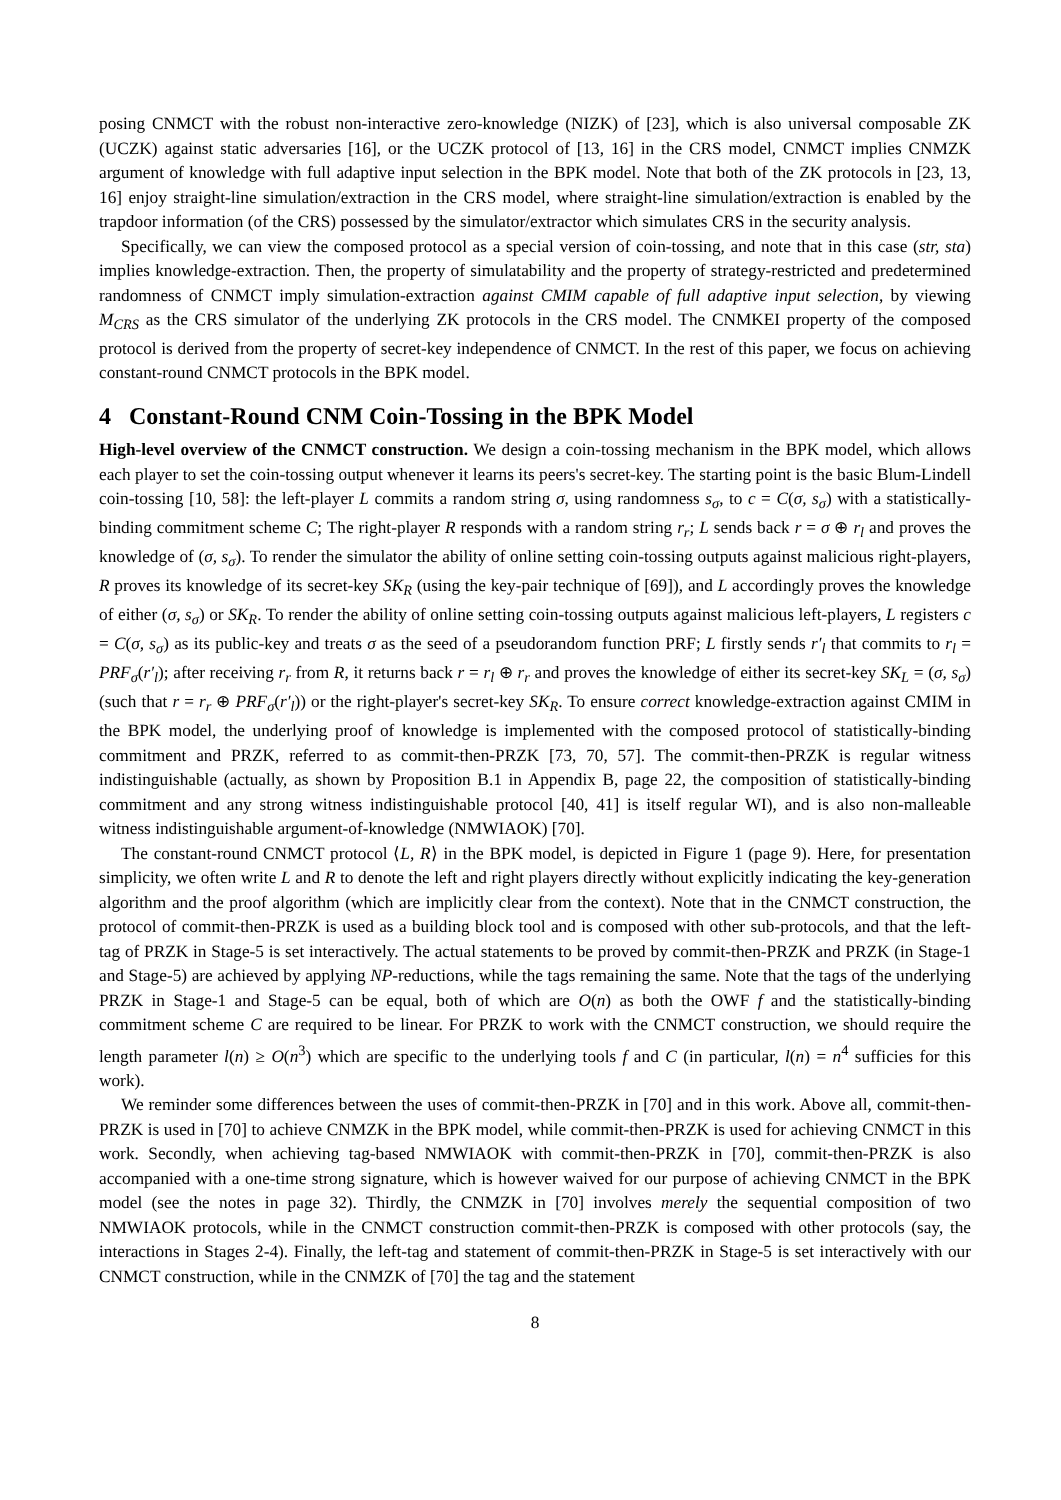posing CNMCT with the robust non-interactive zero-knowledge (NIZK) of [23], which is also universal composable ZK (UCZK) against static adversaries [16], or the UCZK protocol of [13, 16] in the CRS model, CNMCT implies CNMZK argument of knowledge with full adaptive input selection in the BPK model. Note that both of the ZK protocols in [23, 13, 16] enjoy straight-line simulation/extraction in the CRS model, where straight-line simulation/extraction is enabled by the trapdoor information (of the CRS) possessed by the simulator/extractor which simulates CRS in the security analysis.
Specifically, we can view the composed protocol as a special version of coin-tossing, and note that in this case (str, sta) implies knowledge-extraction. Then, the property of simulatability and the property of strategy-restricted and predetermined randomness of CNMCT imply simulation-extraction against CMIM capable of full adaptive input selection, by viewing M<sub>CRS</sub> as the CRS simulator of the underlying ZK protocols in the CRS model. The CNMKEI property of the composed protocol is derived from the property of secret-key independence of CNMCT. In the rest of this paper, we focus on achieving constant-round CNMCT protocols in the BPK model.
4 Constant-Round CNM Coin-Tossing in the BPK Model
High-level overview of the CNMCT construction. We design a coin-tossing mechanism in the BPK model, which allows each player to set the coin-tossing output whenever it learns its peers's secret-key. The starting point is the basic Blum-Lindell coin-tossing [10, 58]: the left-player L commits a random string σ, using randomness s<sub>σ</sub>, to c = C(σ, s<sub>σ</sub>) with a statistically-binding commitment scheme C; The right-player R responds with a random string r<sub>r</sub>; L sends back r = σ ⊕ r<sub>l</sub> and proves the knowledge of (σ, s<sub>σ</sub>). To render the simulator the ability of online setting coin-tossing outputs against malicious right-players, R proves its knowledge of its secret-key SK<sub>R</sub> (using the key-pair technique of [69]), and L accordingly proves the knowledge of either (σ, s<sub>σ</sub>) or SK<sub>R</sub>. To render the ability of online setting coin-tossing outputs against malicious left-players, L registers c = C(σ, s<sub>σ</sub>) as its public-key and treats σ as the seed of a pseudorandom function PRF; L firstly sends r′<sub>l</sub> that commits to r<sub>l</sub> = PRF<sub>σ</sub>(r′<sub>l</sub>); after receiving r<sub>r</sub> from R, it returns back r = r<sub>l</sub> ⊕ r<sub>r</sub> and proves the knowledge of either its secret-key SK<sub>L</sub> = (σ, s<sub>σ</sub>) (such that r = r<sub>r</sub> ⊕ PRF<sub>σ</sub>(r′<sub>l</sub>)) or the right-player's secret-key SK<sub>R</sub>. To ensure correct knowledge-extraction against CMIM in the BPK model, the underlying proof of knowledge is implemented with the composed protocol of statistically-binding commitment and PRZK, referred to as commit-then-PRZK [73, 70, 57]. The commit-then-PRZK is regular witness indistinguishable (actually, as shown by Proposition B.1 in Appendix B, page 22, the composition of statistically-binding commitment and any strong witness indistinguishable protocol [40, 41] is itself regular WI), and is also non-malleable witness indistinguishable argument-of-knowledge (NMWIAOK) [70].
The constant-round CNMCT protocol ⟨L, R⟩ in the BPK model, is depicted in Figure 1 (page 9). Here, for presentation simplicity, we often write L and R to denote the left and right players directly without explicitly indicating the key-generation algorithm and the proof algorithm (which are implicitly clear from the context). Note that in the CNMCT construction, the protocol of commit-then-PRZK is used as a building block tool and is composed with other sub-protocols, and that the left-tag of PRZK in Stage-5 is set interactively. The actual statements to be proved by commit-then-PRZK and PRZK (in Stage-1 and Stage-5) are achieved by applying NP-reductions, while the tags remaining the same. Note that the tags of the underlying PRZK in Stage-1 and Stage-5 can be equal, both of which are O(n) as both the OWF f and the statistically-binding commitment scheme C are required to be linear. For PRZK to work with the CNMCT construction, we should require the length parameter l(n) ≥ O(n<sup>3</sup>) which are specific to the underlying tools f and C (in particular, l(n) = n<sup>4</sup> sufficies for this work).
We reminder some differences between the uses of commit-then-PRZK in [70] and in this work. Above all, commit-then-PRZK is used in [70] to achieve CNMZK in the BPK model, while commit-then-PRZK is used for achieving CNMCT in this work. Secondly, when achieving tag-based NMWIAOK with commit-then-PRZK in [70], commit-then-PRZK is also accompanied with a one-time strong signature, which is however waived for our purpose of achieving CNMCT in the BPK model (see the notes in page 32). Thirdly, the CNMZK in [70] involves merely the sequential composition of two NMWIAOK protocols, while in the CNMCT construction commit-then-PRZK is composed with other protocols (say, the interactions in Stages 2-4). Finally, the left-tag and statement of commit-then-PRZK in Stage-5 is set interactively with our CNMCT construction, while in the CNMZK of [70] the tag and the statement
8